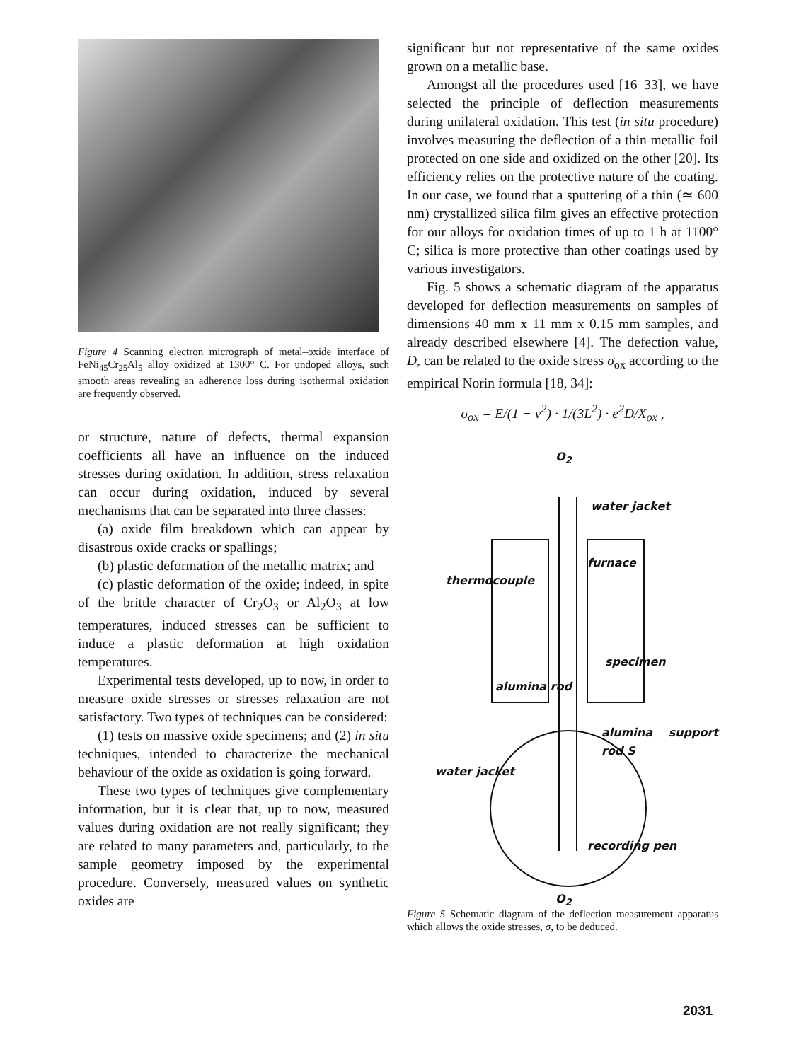Figure 4 Scanning electron micrograph of metal–oxide interface of FeNi<sub>45</sub>Cr<sub>25</sub>Al<sub>5</sub> alloy oxidized at 1300° C. For undoped alloys, such smooth areas revealing an adherence loss during isothermal oxidation are frequently observed.
or structure, nature of defects, thermal expansion coefficients all have an influence on the induced stresses during oxidation. In addition, stress relaxation can occur during oxidation, induced by several mechanisms that can be separated into three classes:
(a) oxide film breakdown which can appear by disastrous oxide cracks or spallings;
(b) plastic deformation of the metallic matrix; and
(c) plastic deformation of the oxide; indeed, in spite of the brittle character of Cr<sub>2</sub>O<sub>3</sub> or Al<sub>2</sub>O<sub>3</sub> at low temperatures, induced stresses can be sufficient to induce a plastic deformation at high oxidation temperatures.
Experimental tests developed, up to now, in order to measure oxide stresses or stresses relaxation are not satisfactory. Two types of techniques can be considered:
(1) tests on massive oxide specimens; and (2) in situ techniques, intended to characterize the mechanical behaviour of the oxide as oxidation is going forward.
These two types of techniques give complementary information, but it is clear that, up to now, measured values during oxidation are not really significant; they are related to many parameters and, particularly, to the sample geometry imposed by the experimental procedure. Conversely, measured values on synthetic oxides are
significant but not representative of the same oxides grown on a metallic base.
Amongst all the procedures used [16–33], we have selected the principle of deflection measurements during unilateral oxidation. This test (in situ procedure) involves measuring the deflection of a thin metallic foil protected on one side and oxidized on the other [20]. Its efficiency relies on the protective nature of the coating. In our case, we found that a sputtering of a thin (≃ 600 nm) crystallized silica film gives an effective protection for our alloys for oxidation times of up to 1 h at 1100° C; silica is more protective than other coatings used by various investigators.
Fig. 5 shows a schematic diagram of the apparatus developed for deflection measurements on samples of dimensions 40 mm x 11 mm x 0.15 mm samples, and already described elsewhere [4]. The defection value, D, can be related to the oxide stress σ<sub>ox</sub> according to the empirical Norin formula [18, 34]:
σ<sub>ox</sub> = E/(1 − ν<sup>2</sup>) · 1/(3L<sup>2</sup>) · e<sup>2</sup>D/X<sub>ox</sub> ,
O<sub>2</sub>
water jacket
thermocouple
furnace
specimen
alumina rod
alumina support rod S
water jacket
recording pen
O<sub>2</sub>
Figure 5 Schematic diagram of the deflection measurement apparatus which allows the oxide stresses, σ, to be deduced.
2031